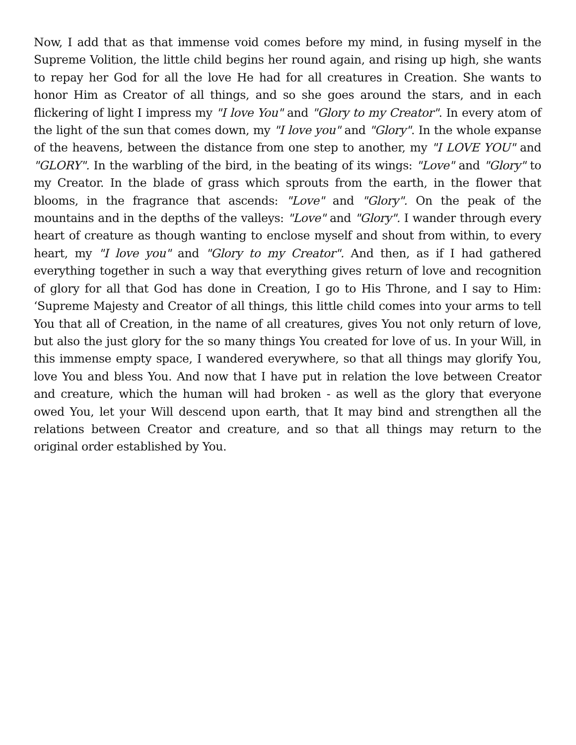Now, I add that as that immense void comes before my mind, in fusing myself in the Supreme Volition, the little child begins her round again, and rising up high, she wants to repay her God for all the love He had for all creatures in Creation. She wants to honor Him as Creator of all things, and so she goes around the stars, and in each flickering of light I impress my "I love You" and "Glory to my Creator". In every atom of the light of the sun that comes down, my "I love you" and "Glory". In the whole expanse of the heavens, between the distance from one step to another, my "I LOVE YOU" and "GLORY". In the warbling of the bird, in the beating of its wings: "Love" and "Glory" to my Creator. In the blade of grass which sprouts from the earth, in the flower that blooms, in the fragrance that ascends: "Love" and "Glory". On the peak of the mountains and in the depths of the valleys: "Love" and "Glory". I wander through every heart of creature as though wanting to enclose myself and shout from within, to every heart, my "I love you" and "Glory to my Creator". And then, as if I had gathered everything together in such a way that everything gives return of love and recognition of glory for all that God has done in Creation, I go to His Throne, and I say to Him: ‘Supreme Majesty and Creator of all things, this little child comes into your arms to tell You that all of Creation, in the name of all creatures, gives You not only return of love, but also the just glory for the so many things You created for love of us. In your Will, in this immense empty space, I wandered everywhere, so that all things may glorify You, love You and bless You. And now that I have put in relation the love between Creator and creature, which the human will had broken - as well as the glory that everyone owed You, let your Will descend upon earth, that It may bind and strengthen all the relations between Creator and creature, and so that all things may return to the original order established by You.